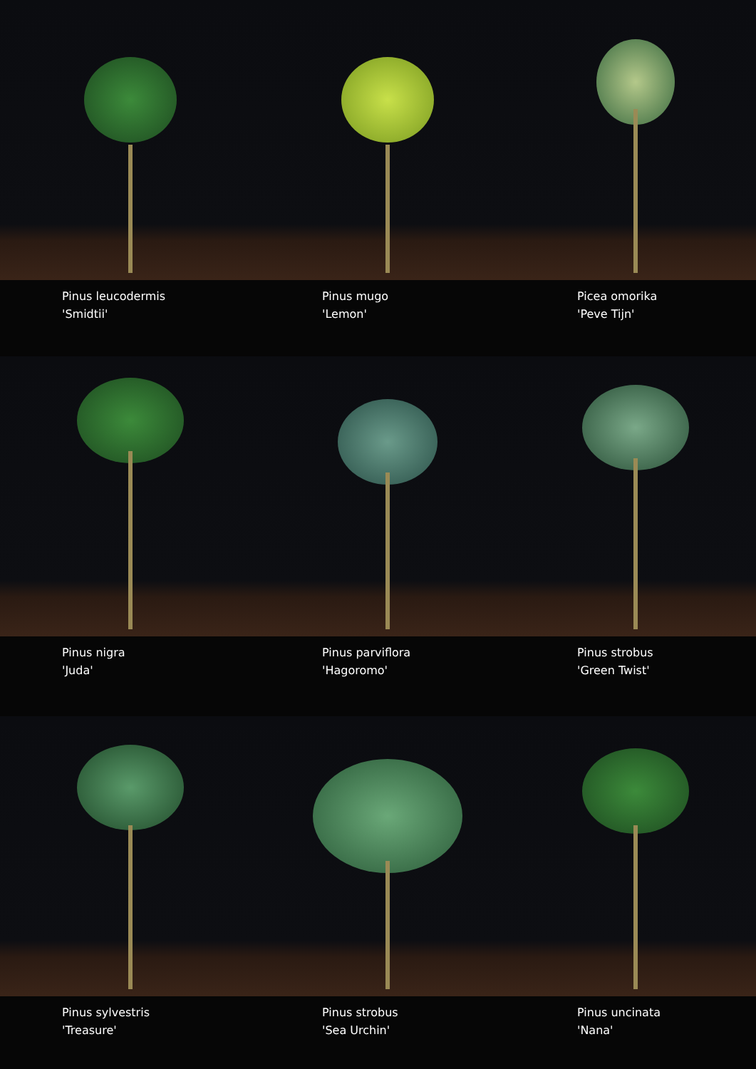Pinus leucodermis
'Smidtii'
Pinus mugo
'Lemon'
Picea omorika
'Peve Tijn'
Pinus nigra
'Juda'
Pinus parviflora
'Hagoromo'
Pinus strobus
'Green Twist'
Pinus sylvestris
'Treasure'
Pinus strobus
'Sea Urchin'
Pinus uncinata
'Nana'